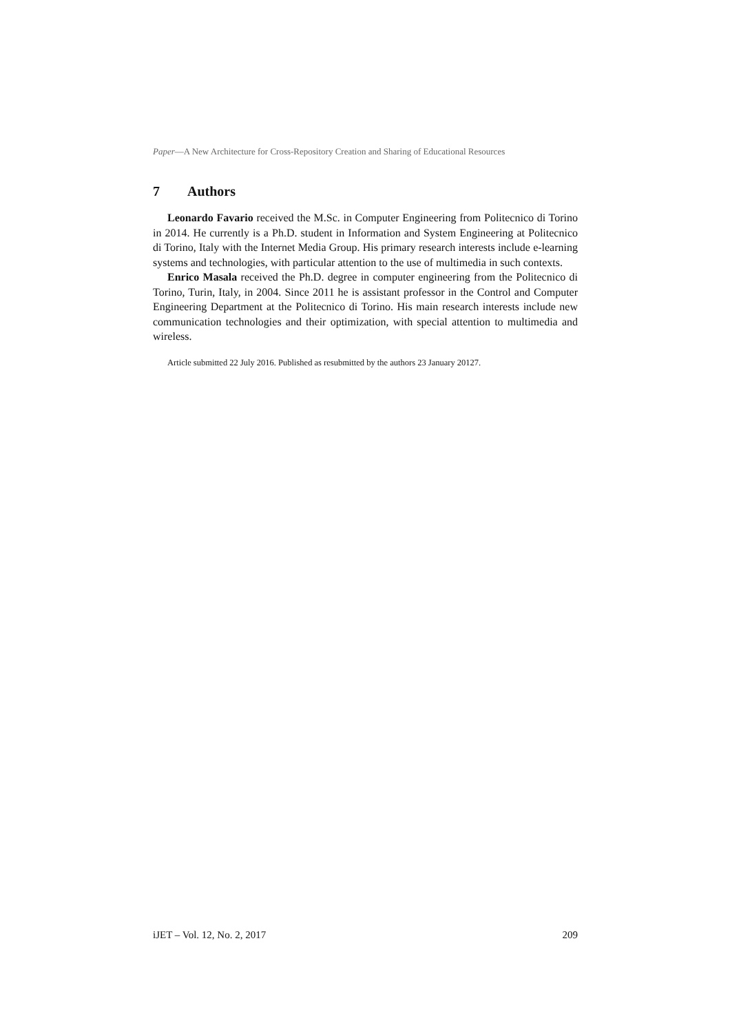Paper—A New Architecture for Cross-Repository Creation and Sharing of Educational Resources
7 Authors
Leonardo Favario received the M.Sc. in Computer Engineering from Politecnico di Torino in 2014. He currently is a Ph.D. student in Information and System Engineering at Politecnico di Torino, Italy with the Internet Media Group. His primary research interests include e-learning systems and technologies, with particular attention to the use of multimedia in such contexts.
Enrico Masala received the Ph.D. degree in computer engineering from the Politecnico di Torino, Turin, Italy, in 2004. Since 2011 he is assistant professor in the Control and Computer Engineering Department at the Politecnico di Torino. His main research interests include new communication technologies and their optimization, with special attention to multimedia and wireless.
Article submitted 22 July 2016. Published as resubmitted by the authors 23 January 20127.
iJET – Vol. 12, No. 2, 2017 209